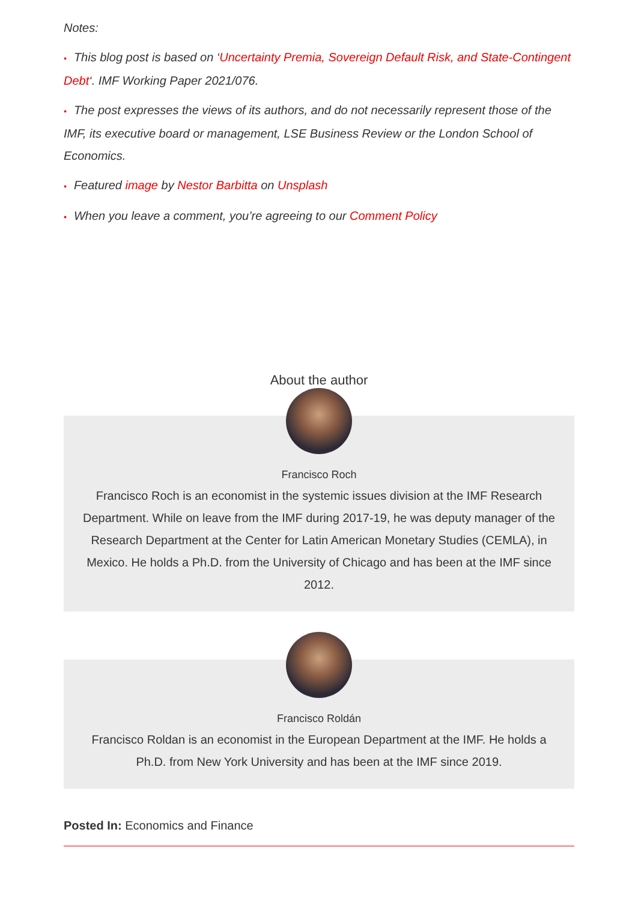Notes:
• This blog post is based on ‘Uncertainty Premia, Sovereign Default Risk, and State-Contingent Debt‘. IMF Working Paper 2021/076.
• The post expresses the views of its authors, and do not necessarily represent those of the IMF, its executive board or management, LSE Business Review or the London School of Economics.
• Featured image by Nestor Barbitta on Unsplash
• When you leave a comment, you’re agreeing to our Comment Policy
About the author
Francisco Roch
Francisco Roch is an economist in the systemic issues division at the IMF Research Department. While on leave from the IMF during 2017-19, he was deputy manager of the Research Department at the Center for Latin American Monetary Studies (CEMLA), in Mexico. He holds a Ph.D. from the University of Chicago and has been at the IMF since 2012.
Francisco Roldán
Francisco Roldan is an economist in the European Department at the IMF. He holds a Ph.D. from New York University and has been at the IMF since 2019.
Posted In: Economics and Finance